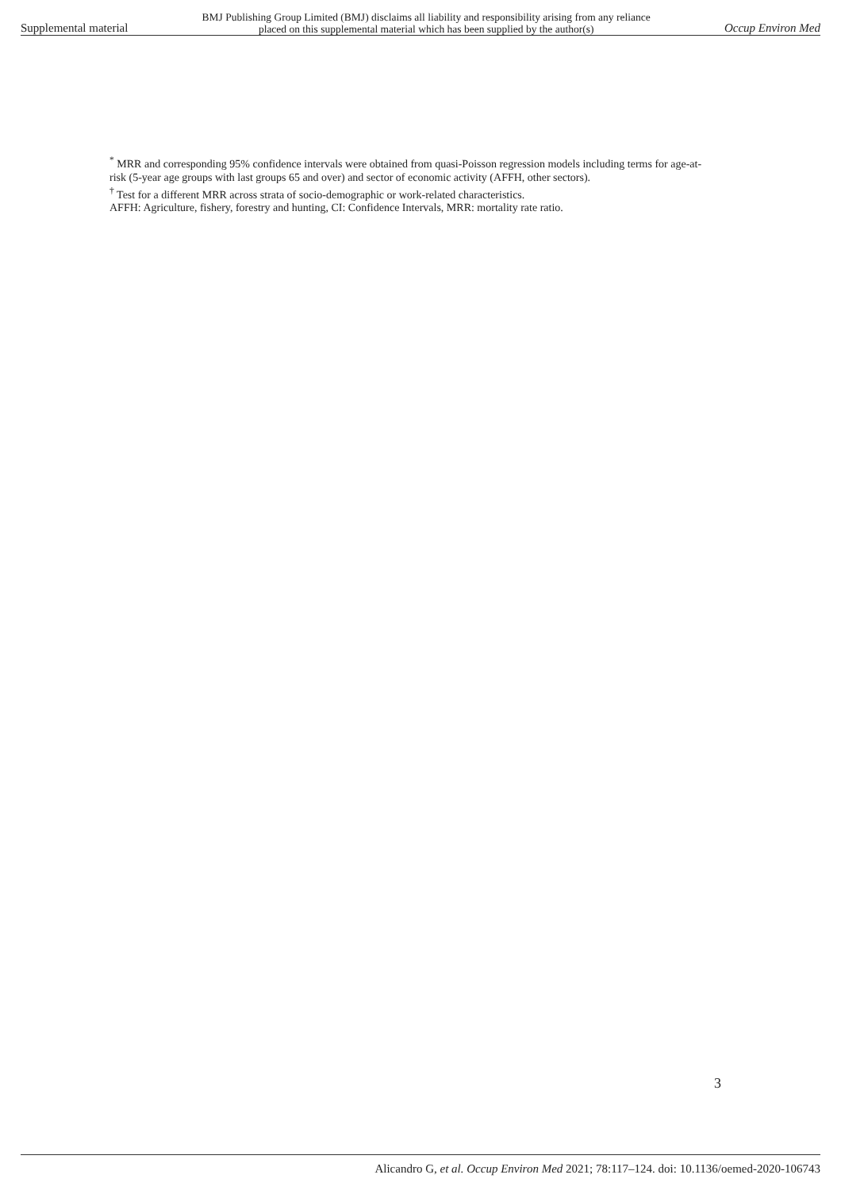Supplemental material
BMJ Publishing Group Limited (BMJ) disclaims all liability and responsibility arising from any reliance
placed on this supplemental material which has been supplied by the author(s)
Occup Environ Med
<sup>*</sup> MRR and corresponding 95% confidence intervals were obtained from quasi-Poisson regression models including terms for age-at-risk (5-year age groups with last groups 65 and over) and sector of economic activity (AFFH, other sectors).
<sup>†</sup> Test for a different MRR across strata of socio-demographic or work-related characteristics.
AFFH: Agriculture, fishery, forestry and hunting, CI: Confidence Intervals, MRR: mortality rate ratio.
3
Alicandro G, et al. Occup Environ Med 2021; 78:117–124. doi: 10.1136/oemed-2020-106743